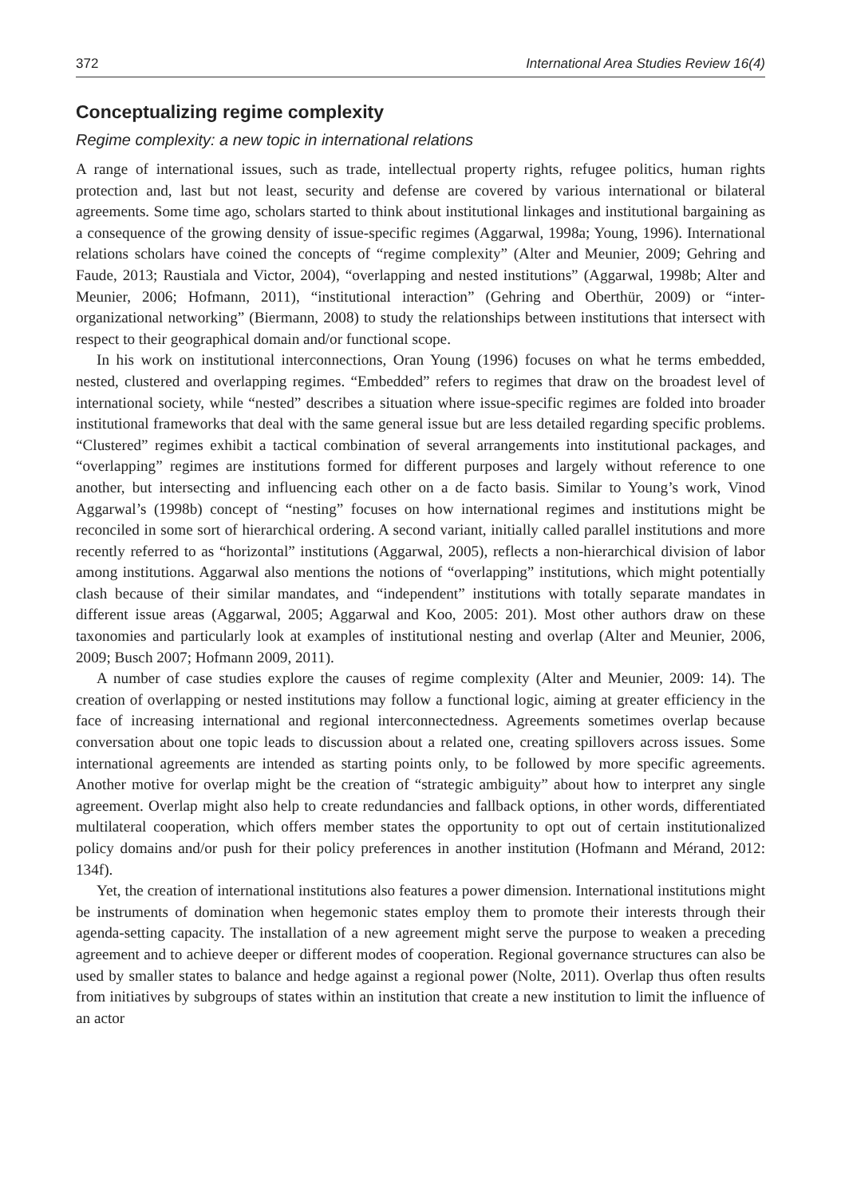372 International Area Studies Review 16(4)
Conceptualizing regime complexity
Regime complexity: a new topic in international relations
A range of international issues, such as trade, intellectual property rights, refugee politics, human rights protection and, last but not least, security and defense are covered by various international or bilateral agreements. Some time ago, scholars started to think about institutional linkages and institutional bargaining as a consequence of the growing density of issue-specific regimes (Aggarwal, 1998a; Young, 1996). International relations scholars have coined the concepts of “regime complexity” (Alter and Meunier, 2009; Gehring and Faude, 2013; Raustiala and Victor, 2004), “overlapping and nested institutions” (Aggarwal, 1998b; Alter and Meunier, 2006; Hofmann, 2011), “institutional interaction” (Gehring and Oberthür, 2009) or “inter-organizational network­ing” (Biermann, 2008) to study the relationships between institutions that intersect with respect to their geographical domain and/or functional scope.
In his work on institutional interconnections, Oran Young (1996) focuses on what he terms embedded, nested, clustered and overlapping regimes. “Embedded” refers to regimes that draw on the broadest level of international society, while “nested” describes a situation where issue-specific regimes are folded into broader institutional frameworks that deal with the same general issue but are less detailed regarding specific problems. “Clustered” regimes exhibit a tactical combination of several arrangements into institutional packages, and “overlapping” regimes are institutions formed for different purposes and largely without reference to one another, but intersecting and influencing each other on a de facto basis. Similar to Young’s work, Vinod Aggarwal’s (1998b) concept of “nesting” focuses on how international regimes and institutions might be reconciled in some sort of hierarchical ordering. A second variant, initially called parallel institutions and more recently referred to as “horizontal” institutions (Aggarwal, 2005), reflects a non-hierarchical division of labor among institutions. Aggarwal also mentions the notions of “overlapping” institutions, which might potentially clash because of their similar mandates, and “independent” institutions with totally separate mandates in different issue areas (Aggarwal, 2005; Aggarwal and Koo, 2005: 201). Most other authors draw on these taxonomies and particularly look at examples of institutional nesting and overlap (Alter and Meunier, 2006, 2009; Busch 2007; Hofmann 2009, 2011).
A number of case studies explore the causes of regime complexity (Alter and Meunier, 2009: 14). The creation of overlapping or nested institutions may follow a functional logic, aiming at greater efficiency in the face of increasing international and regional interconnectedness. Agreements sometimes overlap because conversation about one topic leads to discussion about a related one, creating spillovers across issues. Some international agreements are intended as start­ing points only, to be followed by more specific agreements. Another motive for overlap might be the creation of “strategic ambiguity” about how to interpret any single agreement. Overlap might also help to create redundancies and fallback options, in other words, differentiated multilateral cooperation, which offers member states the opportunity to opt out of certain institutionalized policy domains and/or push for their policy preferences in another institution (Hofmann and Mérand, 2012: 134f).
Yet, the creation of international institutions also features a power dimension. International institutions might be instruments of domination when hegemonic states employ them to promote their interests through their agenda-setting capacity. The installation of a new agreement might serve the purpose to weaken a preceding agreement and to achieve deeper or different modes of cooperation. Regional governance structures can also be used by smaller states to balance and hedge against a regional power (Nolte, 2011). Overlap thus often results from initiatives by sub­groups of states within an institution that create a new institution to limit the influence of an actor